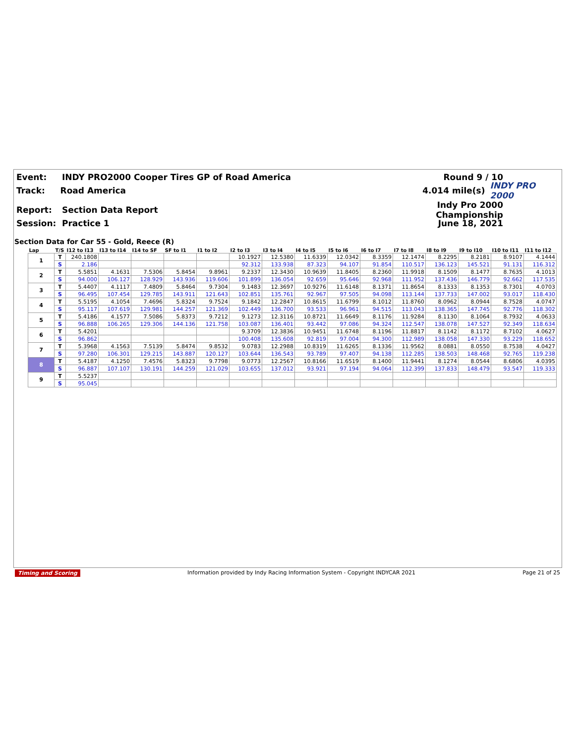Event: INDY PRO2000 Cooper Tires GP of Road America Round 9 / 10
Track: Road America 4.014 mile(s) INDY PRO 2000
Report: Section Data Report Indy Pro 2000 Championship
Session: Practice 1 June 18, 2021
Section Data for Car 55 - Gold, Reece (R)
| Lap | T/S | I12 to I13 | I13 to I14 | I14 to SF | SF to I1 | I1 to I2 | I2 to I3 | I3 to I4 | I4 to I5 | I5 to I6 | I6 to I7 | I7 to I8 | I8 to I9 | I9 to I10 | I10 to I11 | I11 to I12 |
| --- | --- | --- | --- | --- | --- | --- | --- | --- | --- | --- | --- | --- | --- | --- | --- | --- |
| 1 | T | 240.1808 | | | | | 10.1927 | 12.5380 | 11.6339 | 12.0342 | 8.3359 | 12.1474 | 8.2295 | 8.2181 | 8.9107 | 4.1444 |
| | S | 2.186 | | | | | 92.312 | 133.938 | 87.323 | 94.107 | 91.854 | 110.517 | 136.123 | 145.521 | 91.131 | 116.312 |
| 2 | T | 5.5851 | 4.1631 | 7.5306 | 5.8454 | 9.8961 | 9.2337 | 12.3430 | 10.9639 | 11.8405 | 8.2360 | 11.9918 | 8.1509 | 8.1477 | 8.7635 | 4.1013 |
| | S | 94.000 | 106.127 | 128.929 | 143.936 | 119.606 | 101.899 | 136.054 | 92.659 | 95.646 | 92.968 | 111.952 | 137.436 | 146.779 | 92.662 | 117.535 |
| 3 | T | 5.4407 | 4.1117 | 7.4809 | 5.8464 | 9.7304 | 9.1483 | 12.3697 | 10.9276 | 11.6148 | 8.1371 | 11.8654 | 8.1333 | 8.1353 | 8.7301 | 4.0703 |
| | S | 96.495 | 107.454 | 129.785 | 143.911 | 121.643 | 102.851 | 135.761 | 92.967 | 97.505 | 94.098 | 113.144 | 137.733 | 147.002 | 93.017 | 118.430 |
| 4 | T | 5.5195 | 4.1054 | 7.4696 | 5.8324 | 9.7524 | 9.1842 | 12.2847 | 10.8615 | 11.6799 | 8.1012 | 11.8760 | 8.0962 | 8.0944 | 8.7528 | 4.0747 |
| | S | 95.117 | 107.619 | 129.981 | 144.257 | 121.369 | 102.449 | 136.700 | 93.533 | 96.961 | 94.515 | 113.043 | 138.365 | 147.745 | 92.776 | 118.302 |
| 5 | T | 5.4186 | 4.1577 | 7.5086 | 5.8373 | 9.7212 | 9.1273 | 12.3116 | 10.8721 | 11.6649 | 8.1176 | 11.9284 | 8.1130 | 8.1064 | 8.7932 | 4.0633 |
| | S | 96.888 | 106.265 | 129.306 | 144.136 | 121.758 | 103.087 | 136.401 | 93.442 | 97.086 | 94.324 | 112.547 | 138.078 | 147.527 | 92.349 | 118.634 |
| 6 | T | 5.4201 | | | | | 9.3709 | 12.3836 | 10.9451 | 11.6748 | 8.1196 | 11.8817 | 8.1142 | 8.1172 | 8.7102 | 4.0627 |
| | S | 96.862 | | | | | 100.408 | 135.608 | 92.819 | 97.004 | 94.300 | 112.989 | 138.058 | 147.330 | 93.229 | 118.652 |
| 7 | T | 5.3968 | 4.1563 | 7.5139 | 5.8474 | 9.8532 | 9.0783 | 12.2988 | 10.8319 | 11.6265 | 8.1336 | 11.9562 | 8.0881 | 8.0550 | 8.7538 | 4.0427 |
| | S | 97.280 | 106.301 | 129.215 | 143.887 | 120.127 | 103.644 | 136.543 | 93.789 | 97.407 | 94.138 | 112.285 | 138.503 | 148.468 | 92.765 | 119.238 |
| 8 | T | 5.4187 | 4.1250 | 7.4576 | 5.8323 | 9.7798 | 9.0773 | 12.2567 | 10.8166 | 11.6519 | 8.1400 | 11.9441 | 8.1274 | 8.0544 | 8.6806 | 4.0395 |
| | S | 96.887 | 107.107 | 130.191 | 144.259 | 121.029 | 103.655 | 137.012 | 93.921 | 97.194 | 94.064 | 112.399 | 137.833 | 148.479 | 93.547 | 119.333 |
| 9 | T | 5.5237 | | | | | | | | | | | | | | |
| | S | 95.045 | | | | | | | | | | | | | | |
Timing and Scoring Information provided by Indy Racing Information System - Copyright INDYCAR 2021 Page 21 of 25